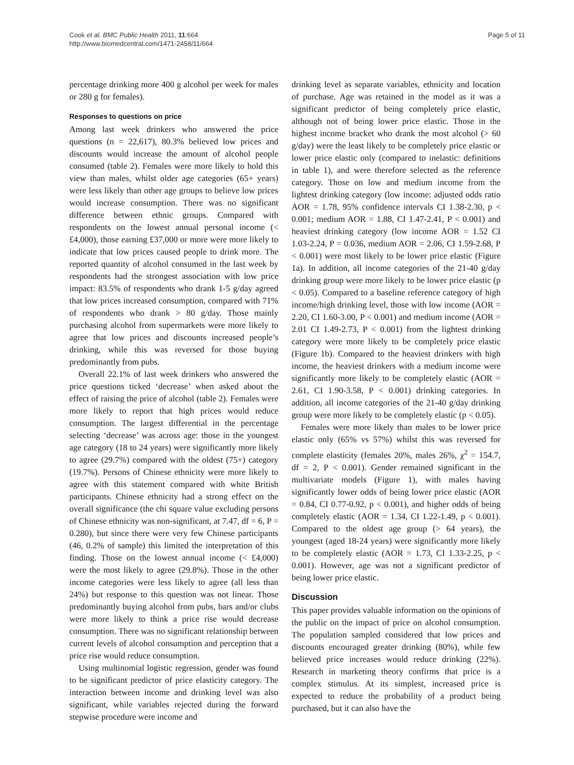Cook et al. BMC Public Health 2011, 11:664
http://www.biomedcentral.com/1471-2458/11/664
Page 5 of 11
percentage drinking more 400 g alcohol per week for males or 280 g for females).
Responses to questions on price
Among last week drinkers who answered the price questions (n = 22,617), 80.3% believed low prices and discounts would increase the amount of alcohol people consumed (table 2). Females were more likely to hold this view than males, whilst older age categories (65+ years) were less likely than other age groups to believe low prices would increase consumption. There was no significant difference between ethnic groups. Compared with respondents on the lowest annual personal income (< £4,000), those earning £37,000 or more were more likely to indicate that low prices caused people to drink more. The reported quantity of alcohol consumed in the last week by respondents had the strongest association with low price impact: 83.5% of respondents who drank 1-5 g/day agreed that low prices increased consumption, compared with 71% of respondents who drank > 80 g/day. Those mainly purchasing alcohol from supermarkets were more likely to agree that low prices and discounts increased people’s drinking, while this was reversed for those buying predominantly from pubs.
Overall 22.1% of last week drinkers who answered the price questions ticked ‘decrease’ when asked about the effect of raising the price of alcohol (table 2). Females were more likely to report that high prices would reduce consumption. The largest differential in the percentage selecting ‘decrease’ was across age: those in the youngest age category (18 to 24 years) were significantly more likely to agree (29.7%) compared with the oldest (75+) category (19.7%). Persons of Chinese ethnicity were more likely to agree with this statement compared with white British participants. Chinese ethnicity had a strong effect on the overall significance (the chi square value excluding persons of Chinese ethnicity was non-significant, at 7.47, df = 6, P = 0.280), but since there were very few Chinese participants (46, 0.2% of sample) this limited the interpretation of this finding. Those on the lowest annual income (< £4,000) were the most likely to agree (29.8%). Those in the other income categories were less likely to agree (all less than 24%) but response to this question was not linear. Those predominantly buying alcohol from pubs, bars and/or clubs were more likely to think a price rise would decrease consumption. There was no significant relationship between current levels of alcohol consumption and perception that a price rise would reduce consumption.
Using multinomial logistic regression, gender was found to be significant predictor of price elasticity category. The interaction between income and drinking level was also significant, while variables rejected during the forward stepwise procedure were income and
drinking level as separate variables, ethnicity and location of purchase. Age was retained in the model as it was a significant predictor of being completely price elastic, although not of being lower price elastic. Those in the highest income bracket who drank the most alcohol (> 60 g/day) were the least likely to be completely price elastic or lower price elastic only (compared to inelastic: definitions in table 1), and were therefore selected as the reference category. Those on low and medium income from the lightest drinking category (low income: adjusted odds ratio AOR = 1.78, 95% confidence intervals CI 1.38-2.30, p < 0.001; medium AOR = 1.88, CI 1.47-2.41, P < 0.001) and heaviest drinking category (low income AOR = 1.52 CI 1.03-2.24, P = 0.036, medium AOR = 2.06, CI 1.59-2.68, P < 0.001) were most likely to be lower price elastic (Figure 1a). In addition, all income categories of the 21-40 g/day drinking group were more likely to be lower price elastic (p < 0.05). Compared to a baseline reference category of high income/high drinking level, those with low income (AOR = 2.20, CI 1.60-3.00, P < 0.001) and medium income (AOR = 2.01 CI 1.49-2.73, P < 0.001) from the lightest drinking category were more likely to be completely price elastic (Figure 1b). Compared to the heaviest drinkers with high income, the heaviest drinkers with a medium income were significantly more likely to be completely elastic (AOR = 2.61, CI 1.90-3.58, P < 0.001) drinking categories. In addition, all income categories of the 21-40 g/day drinking group were more likely to be completely elastic (p < 0.05).
Females were more likely than males to be lower price elastic only (65% vs 57%) whilst this was reversed for complete elasticity (females 20%, males 26%, χ<sup>2</sup> = 154.7, df = 2, P < 0.001). Gender remained significant in the multivariate models (Figure 1), with males having significantly lower odds of being lower price elastic (AOR = 0.84, CI 0.77-0.92, p < 0.001), and higher odds of being completely elastic (AOR = 1.34, CI 1.22-1.49, p < 0.001). Compared to the oldest age group (> 64 years), the youngest (aged 18-24 years) were significantly more likely to be completely elastic (AOR = 1.73, CI 1.33-2.25, p < 0.001). However, age was not a significant predictor of being lower price elastic.
Discussion
This paper provides valuable information on the opinions of the public on the impact of price on alcohol consumption. The population sampled considered that low prices and discounts encouraged greater drinking (80%), while few believed price increases would reduce drinking (22%). Research in marketing theory confirms that price is a complex stimulus. At its simplest, increased price is expected to reduce the probability of a product being purchased, but it can also have the